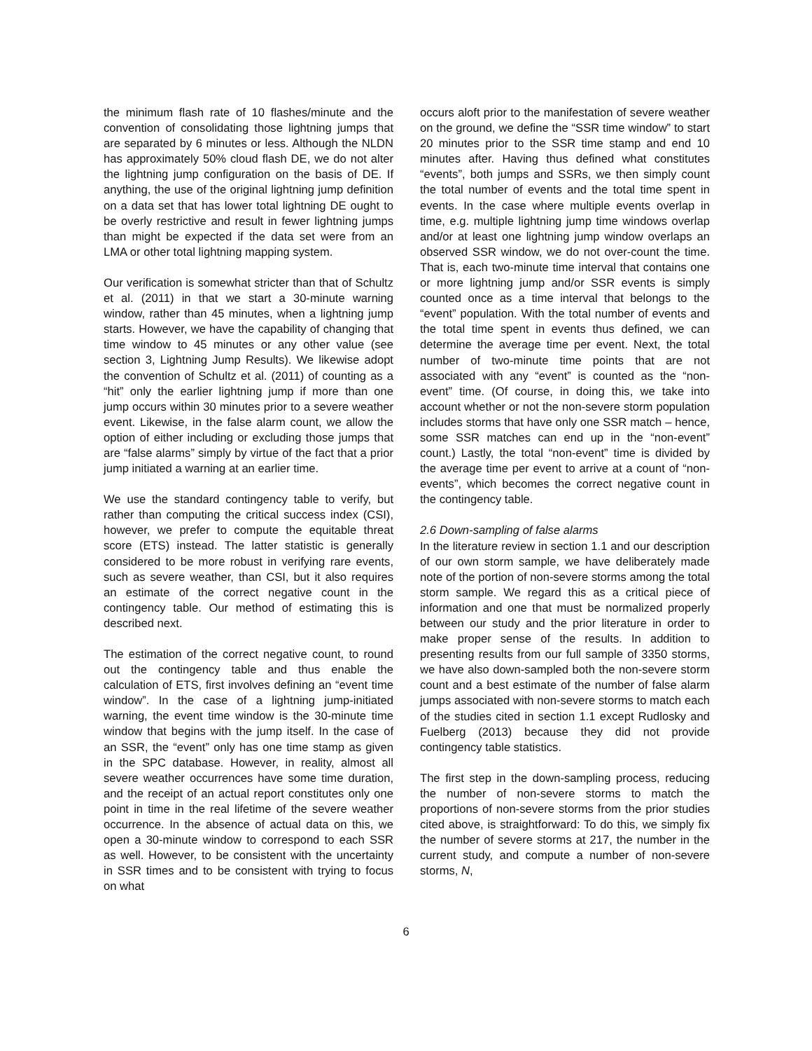the minimum flash rate of 10 flashes/minute and the convention of consolidating those lightning jumps that are separated by 6 minutes or less. Although the NLDN has approximately 50% cloud flash DE, we do not alter the lightning jump configuration on the basis of DE. If anything, the use of the original lightning jump definition on a data set that has lower total lightning DE ought to be overly restrictive and result in fewer lightning jumps than might be expected if the data set were from an LMA or other total lightning mapping system.
Our verification is somewhat stricter than that of Schultz et al. (2011) in that we start a 30-minute warning window, rather than 45 minutes, when a lightning jump starts. However, we have the capability of changing that time window to 45 minutes or any other value (see section 3, Lightning Jump Results). We likewise adopt the convention of Schultz et al. (2011) of counting as a “hit” only the earlier lightning jump if more than one jump occurs within 30 minutes prior to a severe weather event. Likewise, in the false alarm count, we allow the option of either including or excluding those jumps that are “false alarms” simply by virtue of the fact that a prior jump initiated a warning at an earlier time.
We use the standard contingency table to verify, but rather than computing the critical success index (CSI), however, we prefer to compute the equitable threat score (ETS) instead. The latter statistic is generally considered to be more robust in verifying rare events, such as severe weather, than CSI, but it also requires an estimate of the correct negative count in the contingency table. Our method of estimating this is described next.
The estimation of the correct negative count, to round out the contingency table and thus enable the calculation of ETS, first involves defining an “event time window”. In the case of a lightning jump-initiated warning, the event time window is the 30-minute time window that begins with the jump itself. In the case of an SSR, the “event” only has one time stamp as given in the SPC database. However, in reality, almost all severe weather occurrences have some time duration, and the receipt of an actual report constitutes only one point in time in the real lifetime of the severe weather occurrence. In the absence of actual data on this, we open a 30-minute window to correspond to each SSR as well. However, to be consistent with the uncertainty in SSR times and to be consistent with trying to focus on what
occurs aloft prior to the manifestation of severe weather on the ground, we define the “SSR time window” to start 20 minutes prior to the SSR time stamp and end 10 minutes after. Having thus defined what constitutes “events”, both jumps and SSRs, we then simply count the total number of events and the total time spent in events. In the case where multiple events overlap in time, e.g. multiple lightning jump time windows overlap and/or at least one lightning jump window overlaps an observed SSR window, we do not over-count the time. That is, each two-minute time interval that contains one or more lightning jump and/or SSR events is simply counted once as a time interval that belongs to the “event” population. With the total number of events and the total time spent in events thus defined, we can determine the average time per event. Next, the total number of two-minute time points that are not associated with any “event” is counted as the “non-event” time. (Of course, in doing this, we take into account whether or not the non-severe storm population includes storms that have only one SSR match – hence, some SSR matches can end up in the “non-event” count.) Lastly, the total “non-event” time is divided by the average time per event to arrive at a count of “non-events”, which becomes the correct negative count in the contingency table.
2.6 Down-sampling of false alarms
In the literature review in section 1.1 and our description of our own storm sample, we have deliberately made note of the portion of non-severe storms among the total storm sample. We regard this as a critical piece of information and one that must be normalized properly between our study and the prior literature in order to make proper sense of the results. In addition to presenting results from our full sample of 3350 storms, we have also down-sampled both the non-severe storm count and a best estimate of the number of false alarm jumps associated with non-severe storms to match each of the studies cited in section 1.1 except Rudlosky and Fuelberg (2013) because they did not provide contingency table statistics.
The first step in the down-sampling process, reducing the number of non-severe storms to match the proportions of non-severe storms from the prior studies cited above, is straightforward: To do this, we simply fix the number of severe storms at 217, the number in the current study, and compute a number of non-severe storms, N,
6